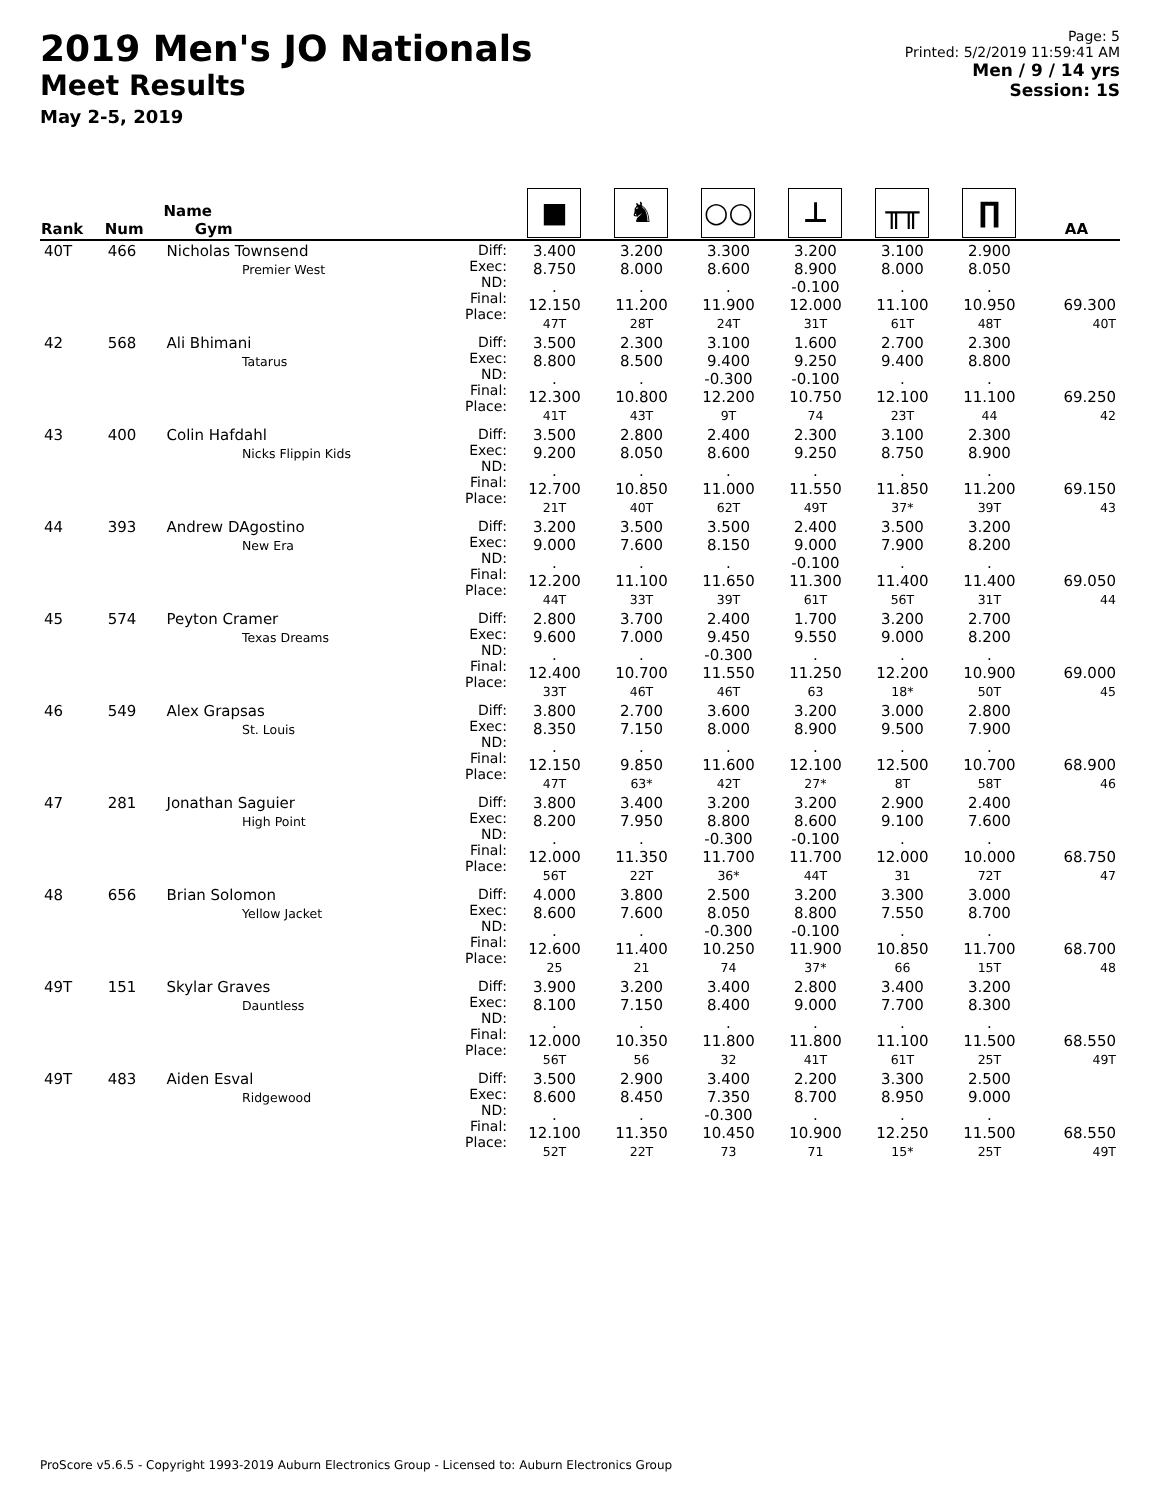2019 Men's JO Nationals
Meet Results
May 2-5, 2019
Page: 5
Printed: 5/2/2019 11:59:41 AM
Men / 9 / 14 yrs
Session: 1S
| Rank | Num | Name Gym | | ■ | ♞ | ○○ | ⊥ | ╥╥ | ∏ | AA |
| --- | --- | --- | --- | --- | --- | --- | --- | --- | --- | --- |
| 40T | 466 | Nicholas Townsend Premier West | Diff: Exec: ND: Final: Place: | 3.400 8.750 . 12.150 47T | 3.200 8.000 . 11.200 28T | 3.300 8.600 . 11.900 24T | 3.200 8.900 -0.100 12.000 31T | 3.100 8.000 . 11.100 61T | 2.900 8.050 . 10.950 48T | 69.300 40T |
| 42 | 568 | Ali Bhimani Tatarus | Diff: Exec: ND: Final: Place: | 3.500 8.800 . 12.300 41T | 2.300 8.500 . 10.800 43T | 3.100 9.400 -0.300 12.200 9T | 1.600 9.250 -0.100 10.750 74 | 2.700 9.400 . 12.100 23T | 2.300 8.800 . 11.100 44 | 69.250 42 |
| 43 | 400 | Colin Hafdahl Nicks Flippin Kids | Diff: Exec: ND: Final: Place: | 3.500 9.200 . 12.700 21T | 2.800 8.050 . 10.850 40T | 2.400 8.600 . 11.000 62T | 2.300 9.250 . 11.550 49T | 3.100 8.750 . 11.850 37* | 2.300 8.900 . 11.200 39T | 69.150 43 |
| 44 | 393 | Andrew DAgostino New Era | Diff: Exec: ND: Final: Place: | 3.200 9.000 . 12.200 44T | 3.500 7.600 . 11.100 33T | 3.500 8.150 . 11.650 39T | 2.400 9.000 -0.100 11.300 61T | 3.500 7.900 . 11.400 56T | 3.200 8.200 . 11.400 31T | 69.050 44 |
| 45 | 574 | Peyton Cramer Texas Dreams | Diff: Exec: ND: Final: Place: | 2.800 9.600 . 12.400 33T | 3.700 7.000 . 10.700 46T | 2.400 9.450 -0.300 11.550 46T | 1.700 9.550 . 11.250 63 | 3.200 9.000 . 12.200 18* | 2.700 8.200 . 10.900 50T | 69.000 45 |
| 46 | 549 | Alex Grapsas St. Louis | Diff: Exec: ND: Final: Place: | 3.800 8.350 . 12.150 47T | 2.700 7.150 . 9.850 63* | 3.600 8.000 . 11.600 42T | 3.200 8.900 . 12.100 27* | 3.000 9.500 . 12.500 8T | 2.800 7.900 . 10.700 58T | 68.900 46 |
| 47 | 281 | Jonathan Saguier High Point | Diff: Exec: ND: Final: Place: | 3.800 8.200 . 12.000 56T | 3.400 7.950 . 11.350 22T | 3.200 8.800 -0.300 11.700 36* | 3.200 8.600 -0.100 11.700 44T | 2.900 9.100 . 12.000 31 | 2.400 7.600 . 10.000 72T | 68.750 47 |
| 48 | 656 | Brian Solomon Yellow Jacket | Diff: Exec: ND: Final: Place: | 4.000 8.600 . 12.600 25 | 3.800 7.600 . 11.400 21 | 2.500 8.050 -0.300 10.250 74 | 3.200 8.800 -0.100 11.900 37* | 3.300 7.550 . 10.850 66 | 3.000 8.700 . 11.700 15T | 68.700 48 |
| 49T | 151 | Skylar Graves Dauntless | Diff: Exec: ND: Final: Place: | 3.900 8.100 . 12.000 56T | 3.200 7.150 . 10.350 56 | 3.400 8.400 . 11.800 32 | 2.800 9.000 . 11.800 41T | 3.400 7.700 . 11.100 61T | 3.200 8.300 . 11.500 25T | 68.550 49T |
| 49T | 483 | Aiden Esval Ridgewood | Diff: Exec: ND: Final: Place: | 3.500 8.600 . 12.100 52T | 2.900 8.450 . 11.350 22T | 3.400 7.350 -0.300 10.450 73 | 2.200 8.700 . 10.900 71 | 3.300 8.950 . 12.250 15* | 2.500 9.000 . 11.500 25T | 68.550 49T |
ProScore v5.6.5 - Copyright 1993-2019 Auburn Electronics Group - Licensed to: Auburn Electronics Group